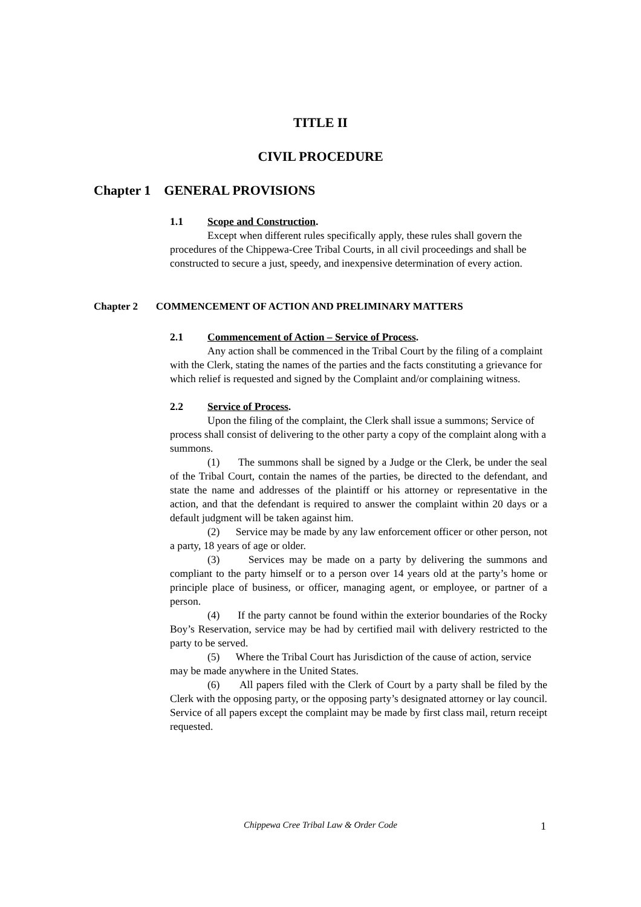TITLE II
CIVIL PROCEDURE
Chapter 1 GENERAL PROVISIONS
1.1 Scope and Construction.
Except when different rules specifically apply, these rules shall govern the procedures of the Chippewa-Cree Tribal Courts, in all civil proceedings and shall be constructed to secure a just, speedy, and inexpensive determination of every action.
Chapter 2 COMMENCEMENT OF ACTION AND PRELIMINARY MATTERS
2.1 Commencement of Action – Service of Process.
Any action shall be commenced in the Tribal Court by the filing of a complaint with the Clerk, stating the names of the parties and the facts constituting a grievance for which relief is requested and signed by the Complaint and/or complaining witness.
2.2 Service of Process.
Upon the filing of the complaint, the Clerk shall issue a summons; Service of process shall consist of delivering to the other party a copy of the complaint along with a summons.
(1) The summons shall be signed by a Judge or the Clerk, be under the seal of the Tribal Court, contain the names of the parties, be directed to the defendant, and state the name and addresses of the plaintiff or his attorney or representative in the action, and that the defendant is required to answer the complaint within 20 days or a default judgment will be taken against him.
(2) Service may be made by any law enforcement officer or other person, not a party, 18 years of age or older.
(3) Services may be made on a party by delivering the summons and compliant to the party himself or to a person over 14 years old at the party’s home or principle place of business, or officer, managing agent, or employee, or partner of a person.
(4) If the party cannot be found within the exterior boundaries of the Rocky Boy’s Reservation, service may be had by certified mail with delivery restricted to the party to be served.
(5) Where the Tribal Court has Jurisdiction of the cause of action, service may be made anywhere in the United States.
(6) All papers filed with the Clerk of Court by a party shall be filed by the Clerk with the opposing party, or the opposing party’s designated attorney or lay council. Service of all papers except the complaint may be made by first class mail, return receipt requested.
Chippewa Cree Tribal Law & Order Code 1